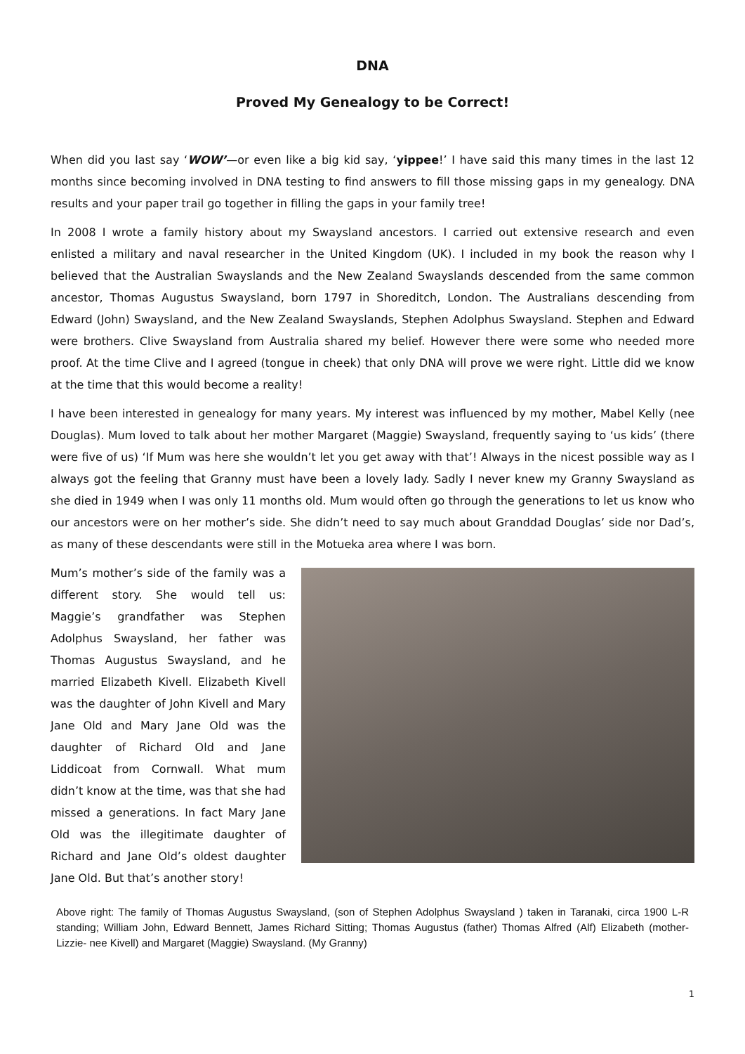DNA
Proved My Genealogy to be Correct!
When did you last say ‘WOW’—or even like a big kid say, ‘yippee!’ I have said this many times in the last 12 months since becoming involved in DNA testing to find answers to fill those missing gaps in my genealogy. DNA results and your paper trail go together in filling the gaps in your family tree!
In 2008 I wrote a family history about my Swaysland ancestors. I carried out extensive research and even enlisted a military and naval researcher in the United Kingdom (UK). I included in my book the reason why I believed that the Australian Swayslands and the New Zealand Swayslands descended from the same common ancestor, Thomas Augustus Swaysland, born 1797 in Shoreditch, London. The Australians descending from Edward (John) Swaysland, and the New Zealand Swayslands, Stephen Adolphus Swaysland. Stephen and Edward were brothers. Clive Swaysland from Australia shared my belief. However there were some who needed more proof. At the time Clive and I agreed (tongue in cheek) that only DNA will prove we were right. Little did we know at the time that this would become a reality!
I have been interested in genealogy for many years. My interest was influenced by my mother, Mabel Kelly (nee Douglas). Mum loved to talk about her mother Margaret (Maggie) Swaysland, frequently saying to ‘us kids’ (there were five of us) ‘If Mum was here she wouldn’t let you get away with that’! Always in the nicest possible way as I always got the feeling that Granny must have been a lovely lady. Sadly I never knew my Granny Swaysland as she died in 1949 when I was only 11 months old. Mum would often go through the generations to let us know who our ancestors were on her mother’s side. She didn’t need to say much about Granddad Douglas’ side nor Dad’s, as many of these descendants were still in the Motueka area where I was born.
Mum’s mother’s side of the family was a different story. She would tell us: Maggie’s grandfather was Stephen Adolphus Swaysland, her father was Thomas Augustus Swaysland, and he married Elizabeth Kivell. Elizabeth Kivell was the daughter of John Kivell and Mary Jane Old and Mary Jane Old was the daughter of Richard Old and Jane Liddicoat from Cornwall. What mum didn’t know at the time, was that she had missed a generations. In fact Mary Jane Old was the illegitimate daughter of Richard and Jane Old’s oldest daughter Jane Old. But that’s another story!
Above right: The family of Thomas Augustus Swaysland, (son of Stephen Adolphus Swaysland ) taken in Taranaki, circa 1900 L-R standing; William John, Edward Bennett, James Richard Sitting; Thomas Augustus (father) Thomas Alfred (Alf) Elizabeth (mother- Lizzie- nee Kivell) and Margaret (Maggie) Swaysland. (My Granny)
1